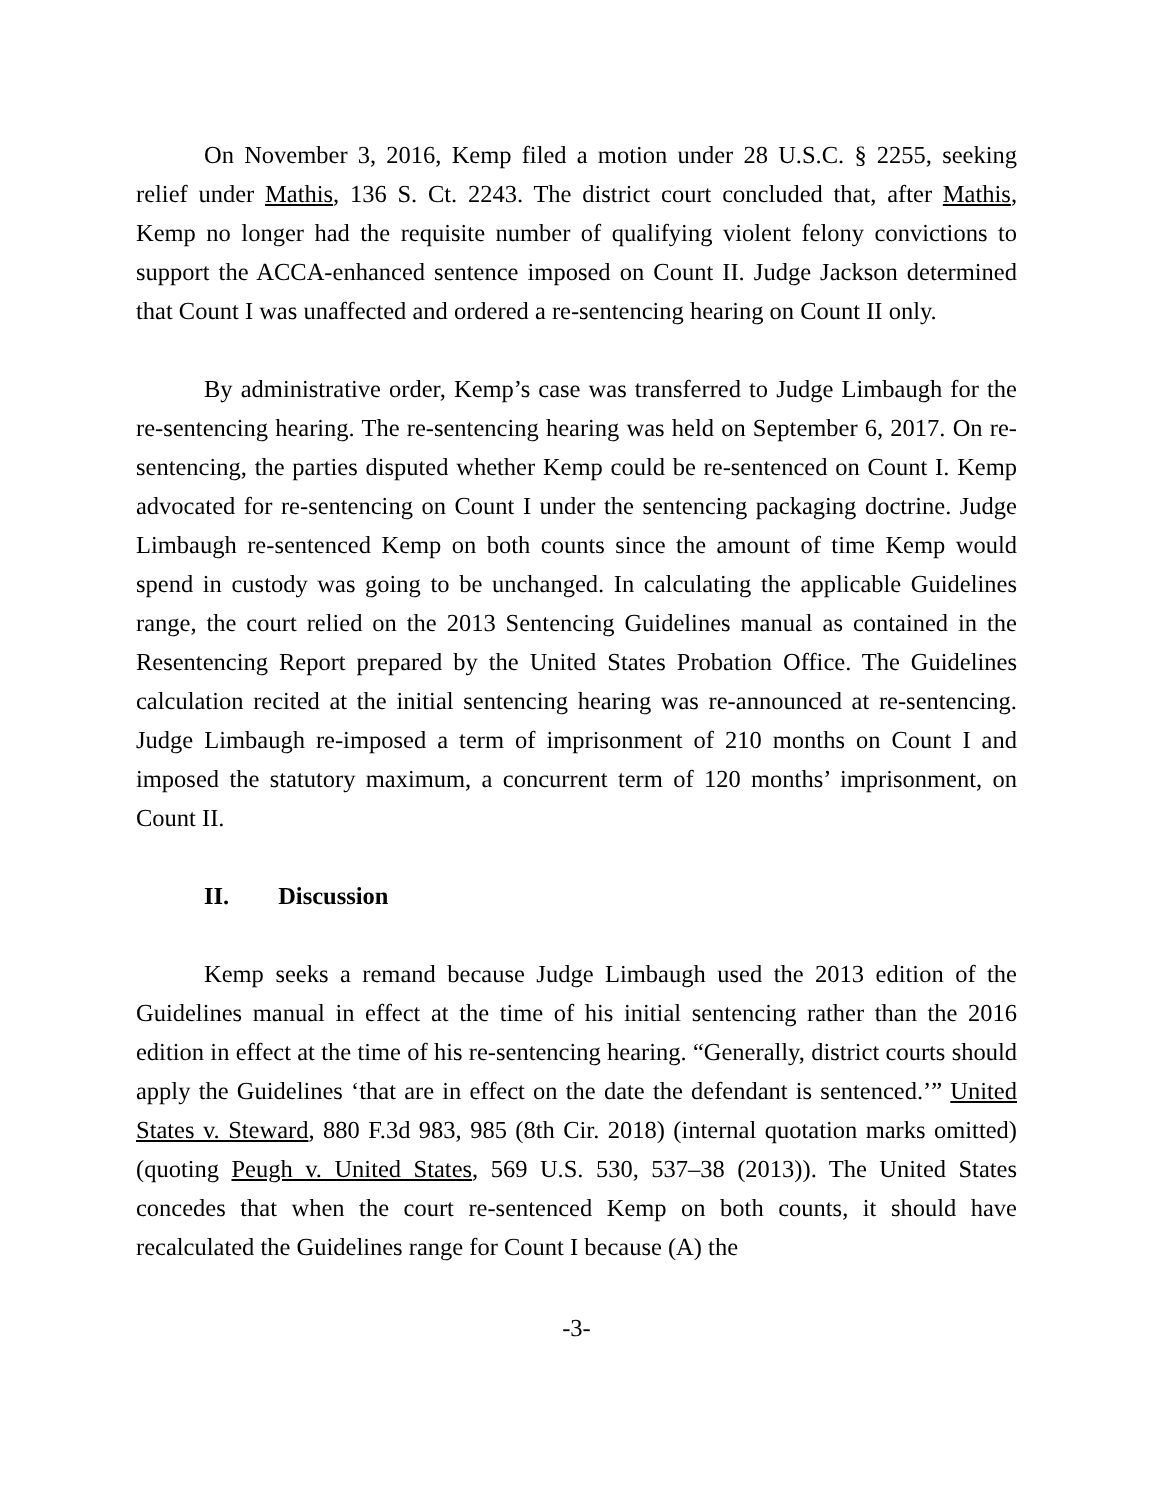On November 3, 2016, Kemp filed a motion under 28 U.S.C. § 2255, seeking relief under Mathis, 136 S. Ct. 2243. The district court concluded that, after Mathis, Kemp no longer had the requisite number of qualifying violent felony convictions to support the ACCA-enhanced sentence imposed on Count II. Judge Jackson determined that Count I was unaffected and ordered a re-sentencing hearing on Count II only.
By administrative order, Kemp’s case was transferred to Judge Limbaugh for the re-sentencing hearing. The re-sentencing hearing was held on September 6, 2017. On re-sentencing, the parties disputed whether Kemp could be re-sentenced on Count I. Kemp advocated for re-sentencing on Count I under the sentencing packaging doctrine. Judge Limbaugh re-sentenced Kemp on both counts since the amount of time Kemp would spend in custody was going to be unchanged. In calculating the applicable Guidelines range, the court relied on the 2013 Sentencing Guidelines manual as contained in the Resentencing Report prepared by the United States Probation Office. The Guidelines calculation recited at the initial sentencing hearing was re-announced at re-sentencing. Judge Limbaugh re-imposed a term of imprisonment of 210 months on Count I and imposed the statutory maximum, a concurrent term of 120 months’ imprisonment, on Count II.
II. Discussion
Kemp seeks a remand because Judge Limbaugh used the 2013 edition of the Guidelines manual in effect at the time of his initial sentencing rather than the 2016 edition in effect at the time of his re-sentencing hearing. “Generally, district courts should apply the Guidelines ‘that are in effect on the date the defendant is sentenced.’” United States v. Steward, 880 F.3d 983, 985 (8th Cir. 2018) (internal quotation marks omitted) (quoting Peugh v. United States, 569 U.S. 530, 537–38 (2013)). The United States concedes that when the court re-sentenced Kemp on both counts, it should have recalculated the Guidelines range for Count I because (A) the
-3-